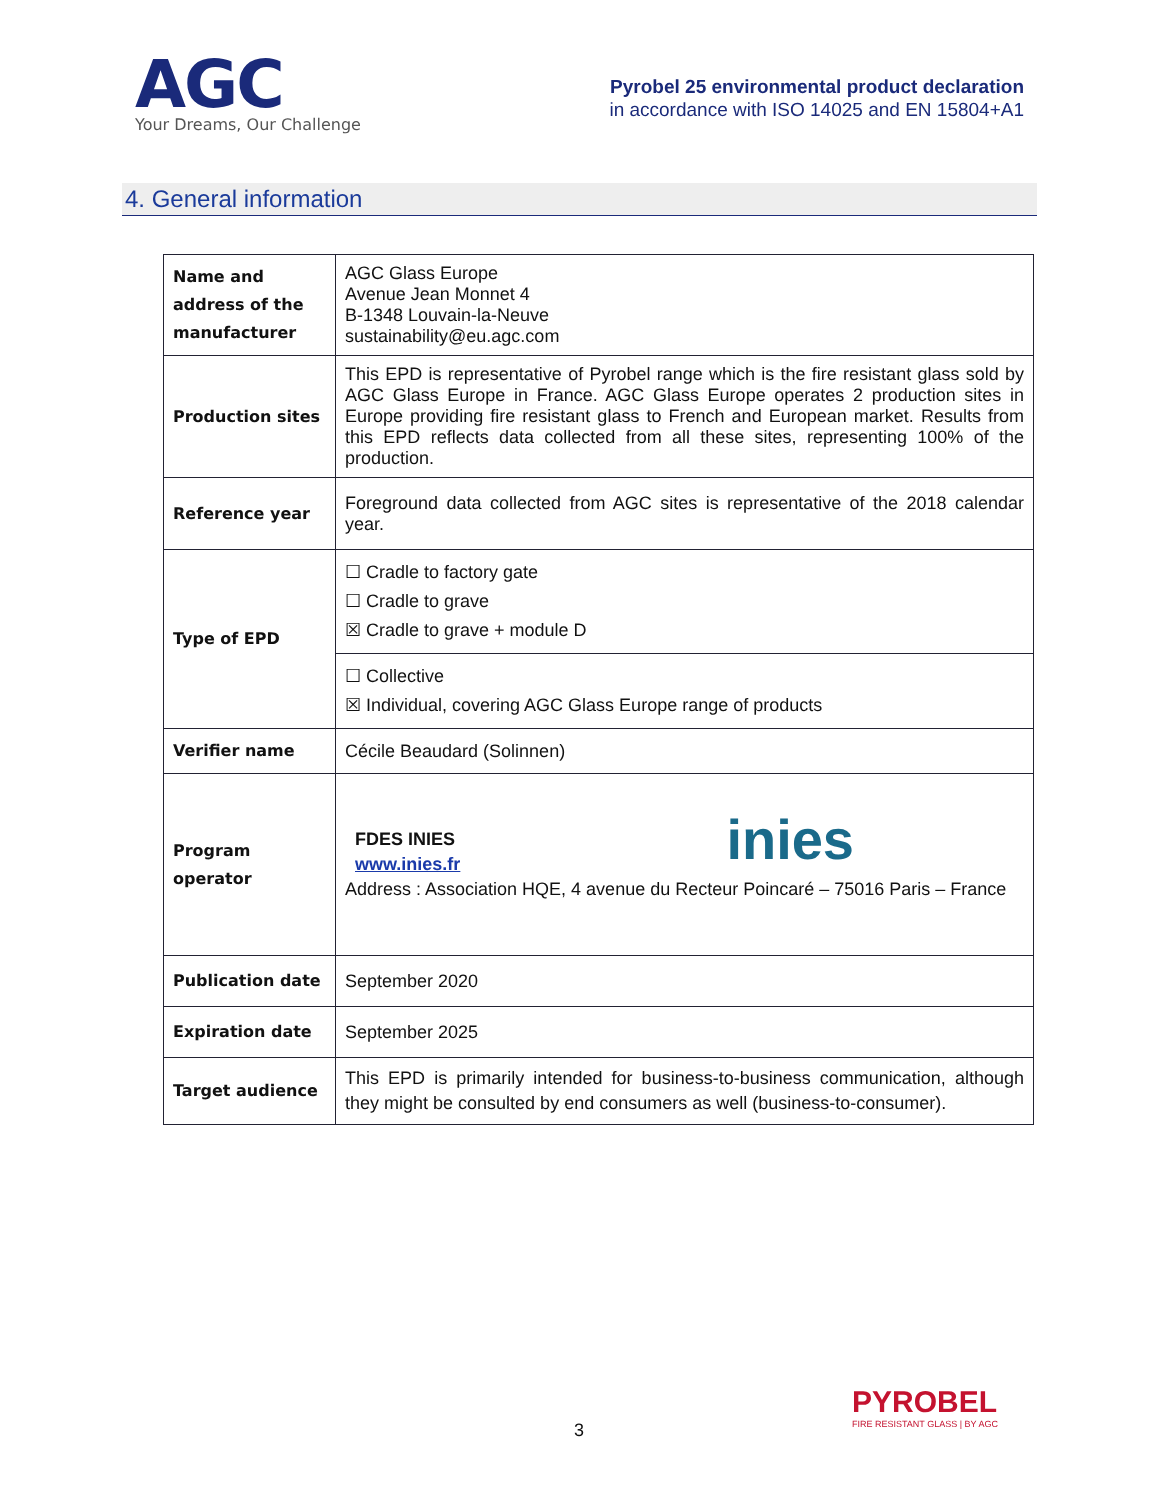AGC
Your Dreams, Our Challenge
Pyrobel 25 environmental product declaration
in accordance with ISO 14025 and EN 15804+A1
4. General information
| Name and address of the manufacturer | AGC Glass Europe Avenue Jean Monnet 4 B-1348 Louvain-la-Neuve sustainability@eu.agc.com |
| Production sites | This EPD is representative of Pyrobel range which is the fire resistant glass sold by AGC Glass Europe in France. AGC Glass Europe operates 2 production sites in Europe providing fire resistant glass to French and European market. Results from this EPD reflects data collected from all these sites, representing 100% of the production. |
| Reference year | Foreground data collected from AGC sites is representative of the 2018 calendar year. |
| Type of EPD | ☐ Cradle to factory gate ☐ Cradle to grave ☒ Cradle to grave + module D |
| | ☐ Collective ☒ Individual, covering AGC Glass Europe range of products |
| Verifier name | Cécile Beaudard (Solinnen) |
| Program operator | FDES INIES www.inies.fr inies Address : Association HQE, 4 avenue du Recteur Poincaré – 75016 Paris – France |
| Publication date | September 2020 |
| Expiration date | September 2025 |
| Target audience | This EPD is primarily intended for business-to-business communication, although they might be consulted by end consumers as well (business-to-consumer). |
3
PYROBEL
FIRE RESISTANT GLASS | BY AGC